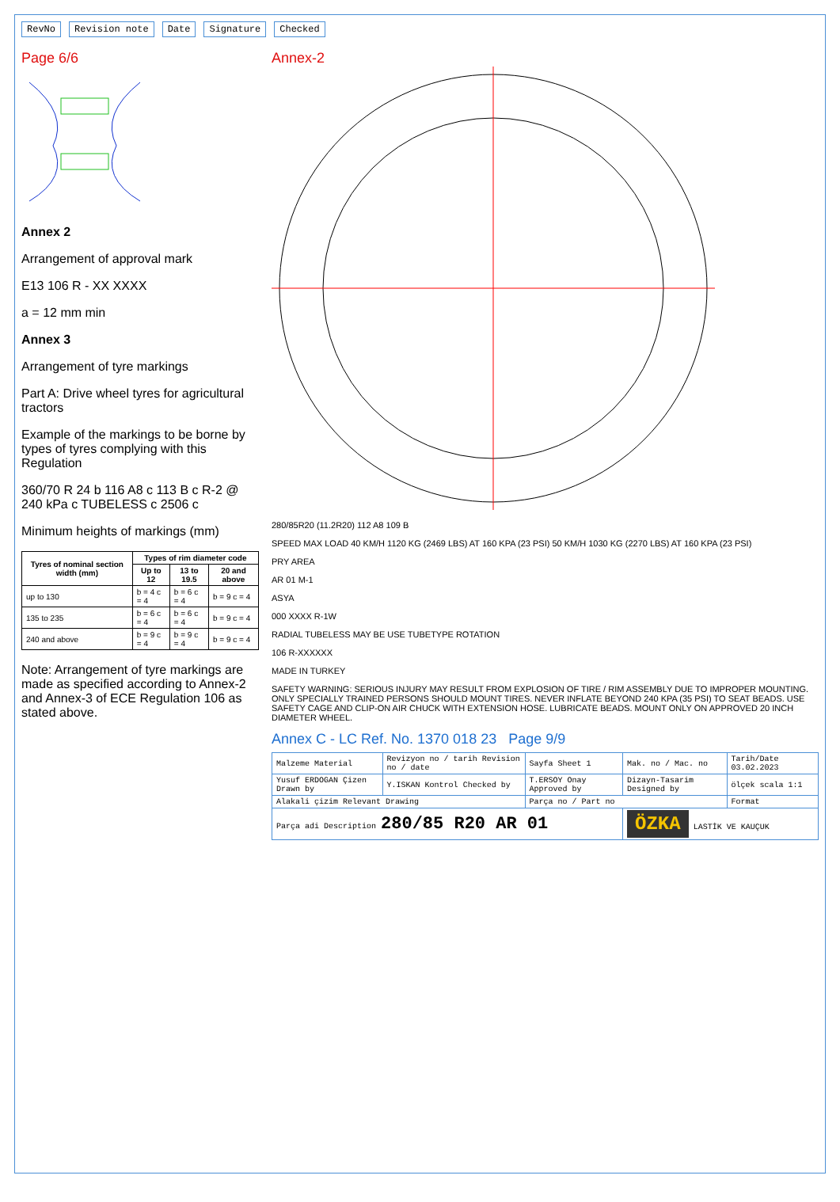RevNo Revision note Date Signature Checked
Page 6/6
Annex 2
Arrangement of approval mark
E13 106 R - XX XXXX
a = 12 mm min
Annex 3
Arrangement of tyre markings
Part A: Drive wheel tyres for agricultural tractors
Example of the markings to be borne by types of tyres complying with this Regulation
360/70 R 24 b 116 A8 c 113 B c R-2 @ 240 kPa c TUBELESS c 2506 c
Minimum heights of markings (mm)
| Tyres of nominal section width (mm) | Types of rim diameter code | | |
| --- | --- | --- | --- |
| | Up to 12 | 13 to 19.5 | 20 and above |
| up to 130 | b = 4 c = 4 | b = 6 c = 4 | b = 9 c = 4 |
| 135 to 235 | b = 6 c = 4 | b = 6 c = 4 | b = 9 c = 4 |
| 240 and above | b = 9 c = 4 | b = 9 c = 4 | b = 9 c = 4 |
Note: Arrangement of tyre markings are made as specified according to Annex-2 and Annex-3 of ECE Regulation 106 as stated above.
Annex-2
280/85R20 (11.2R20) 112 A8 109 B
SPEED MAX LOAD 40 KM/H 1120 KG (2469 LBS) AT 160 KPA (23 PSI) 50 KM/H 1030 KG (2270 LBS) AT 160 KPA (23 PSI)
PRY AREA
AR 01 M-1
ASYA
000 XXXX R-1W
RADIAL TUBELESS MAY BE USE TUBETYPE ROTATION
106 R-XXXXXX
MADE IN TURKEY
SAFETY WARNING: SERIOUS INJURY MAY RESULT FROM EXPLOSION OF TIRE / RIM ASSEMBLY DUE TO IMPROPER MOUNTING. ONLY SPECIALLY TRAINED PERSONS SHOULD MOUNT TIRES. NEVER INFLATE BEYOND 240 KPA (35 PSI) TO SEAT BEADS. USE SAFETY CAGE AND CLIP-ON AIR CHUCK WITH EXTENSION HOSE. LUBRICATE BEADS. MOUNT ONLY ON APPROVED 20 INCH DIAMETER WHEEL.
Annex C - LC Ref. No. 1370 018 23 Page 9/9
| Malzeme Material | Revizyon no / tarih Revision no / date | Sayfa Sheet 1 | Mak. no / Mac. no | Tarih/Date 03.02.2023 |
| Yusuf ERDOGAN Çizen Drawn by | Y.ISKAN Kontrol Checked by | T.ERSOY Onay Approved by | Dizayn-Tasarim Designed by | ölçek scala 1:1 |
| Alakali çizim Relevant Drawing | | Parça no / Part no | | Format |
| Parça adi Description 280/85 R20 AR 01 | | | ÖZKA LASTİK VE KAUÇUK | |